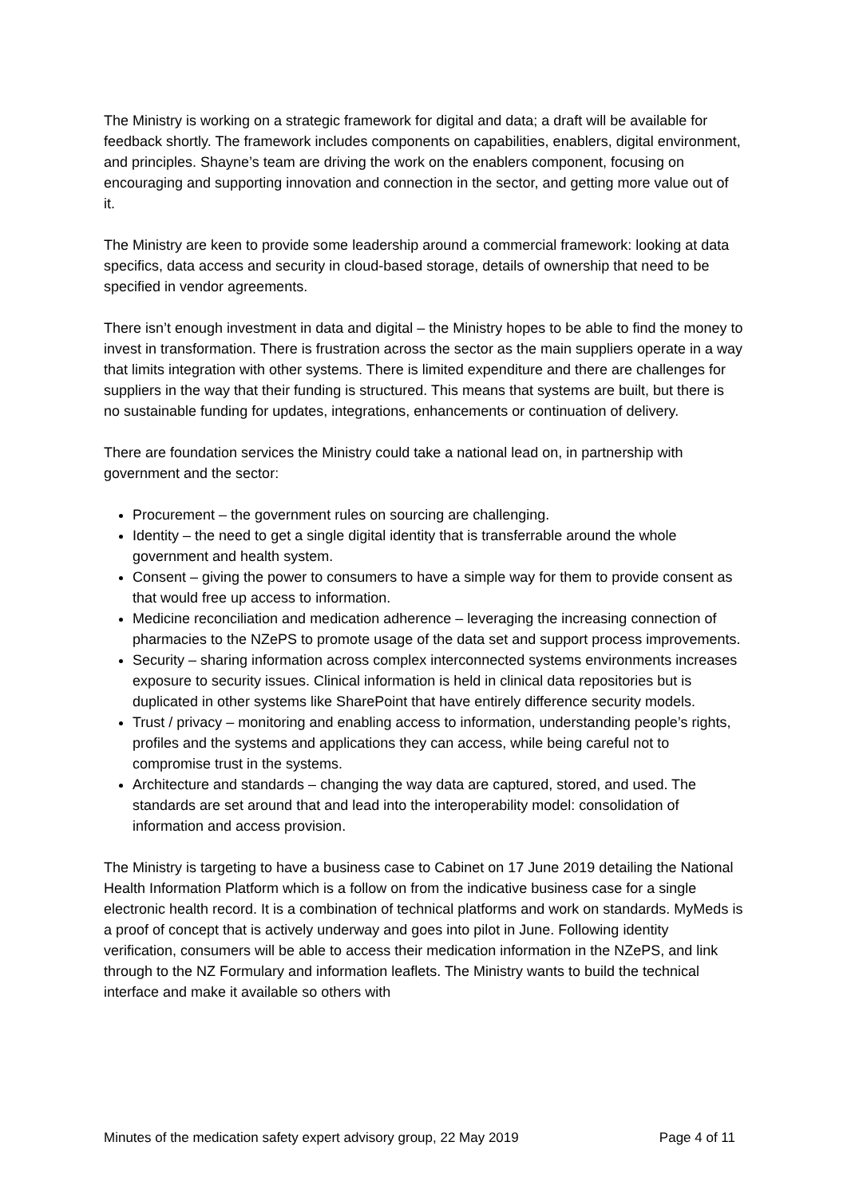The Ministry is working on a strategic framework for digital and data; a draft will be available for feedback shortly. The framework includes components on capabilities, enablers, digital environment, and principles. Shayne’s team are driving the work on the enablers component, focusing on encouraging and supporting innovation and connection in the sector, and getting more value out of it.
The Ministry are keen to provide some leadership around a commercial framework: looking at data specifics, data access and security in cloud-based storage, details of ownership that need to be specified in vendor agreements.
There isn’t enough investment in data and digital – the Ministry hopes to be able to find the money to invest in transformation. There is frustration across the sector as the main suppliers operate in a way that limits integration with other systems. There is limited expenditure and there are challenges for suppliers in the way that their funding is structured. This means that systems are built, but there is no sustainable funding for updates, integrations, enhancements or continuation of delivery.
There are foundation services the Ministry could take a national lead on, in partnership with government and the sector:
Procurement – the government rules on sourcing are challenging.
Identity – the need to get a single digital identity that is transferrable around the whole government and health system.
Consent – giving the power to consumers to have a simple way for them to provide consent as that would free up access to information.
Medicine reconciliation and medication adherence – leveraging the increasing connection of pharmacies to the NZePS to promote usage of the data set and support process improvements.
Security – sharing information across complex interconnected systems environments increases exposure to security issues. Clinical information is held in clinical data repositories but is duplicated in other systems like SharePoint that have entirely difference security models.
Trust / privacy – monitoring and enabling access to information, understanding people’s rights, profiles and the systems and applications they can access, while being careful not to compromise trust in the systems.
Architecture and standards – changing the way data are captured, stored, and used. The standards are set around that and lead into the interoperability model: consolidation of information and access provision.
The Ministry is targeting to have a business case to Cabinet on 17 June 2019 detailing the National Health Information Platform which is a follow on from the indicative business case for a single electronic health record. It is a combination of technical platforms and work on standards. MyMeds is a proof of concept that is actively underway and goes into pilot in June. Following identity verification, consumers will be able to access their medication information in the NZePS, and link through to the NZ Formulary and information leaflets. The Ministry wants to build the technical interface and make it available so others with
Minutes of the medication safety expert advisory group, 22 May 2019 Page 4 of 11